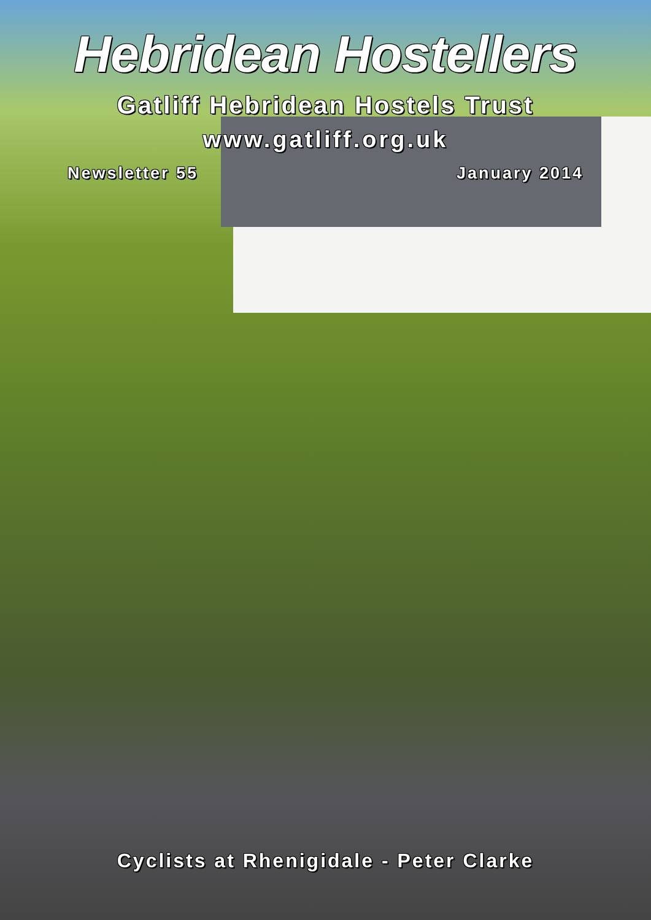Hebridean Hostellers
Gatliff Hebridean Hostels Trust
www.gatliff.org.uk
Newsletter 55 January 2014
Cyclists at Rhenigidale - Peter Clarke